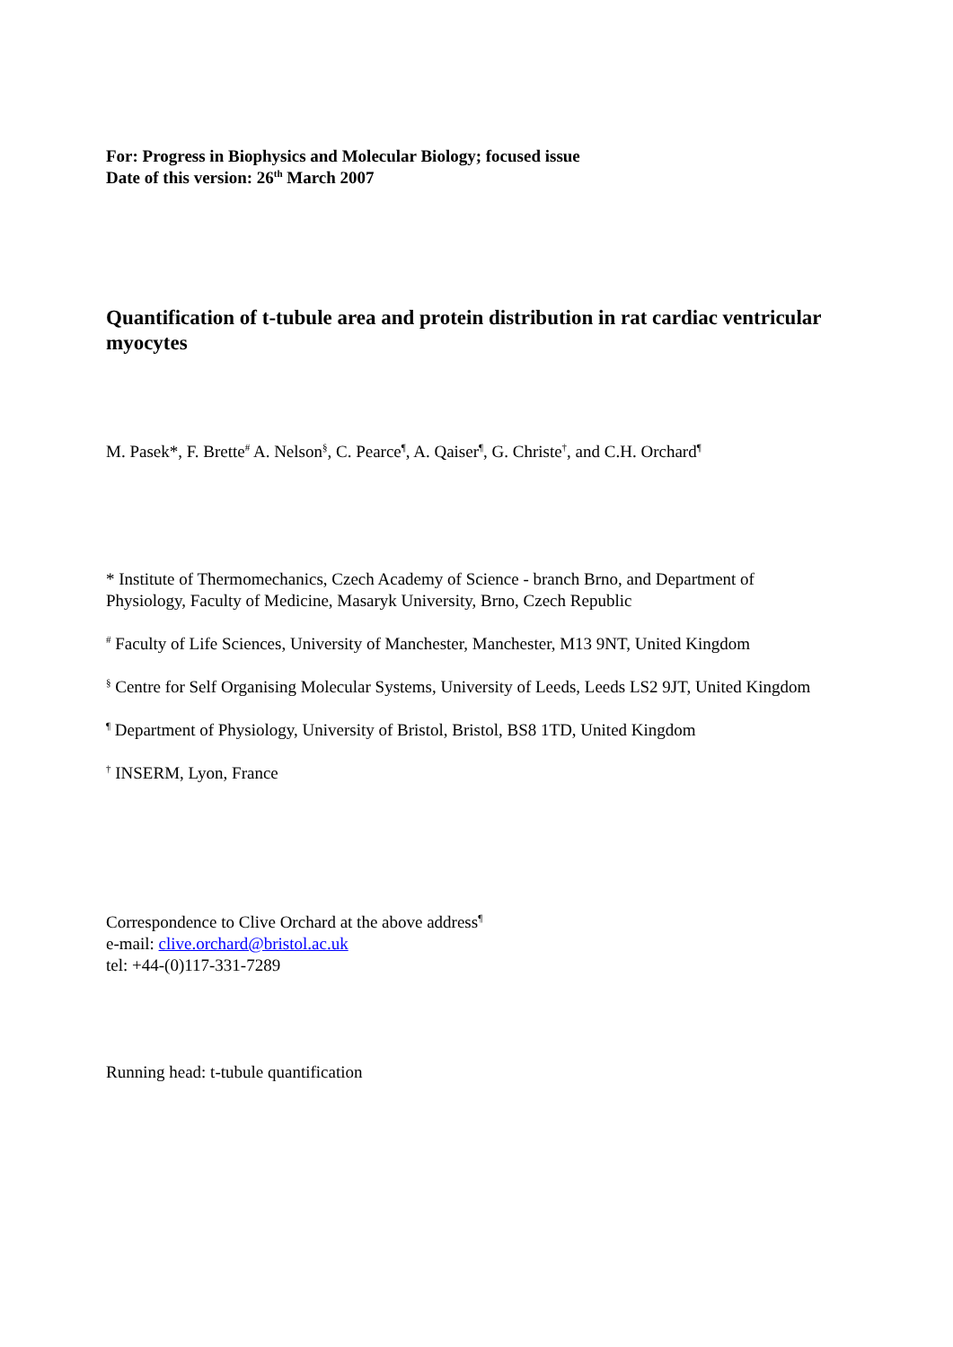For: Progress in Biophysics and Molecular Biology; focused issue
Date of this version: 26<sup>th</sup> March 2007
Quantification of t-tubule area and protein distribution in rat cardiac ventricular myocytes
M. Pasek*, F. Brette<sup>#</sup> A. Nelson<sup>§</sup>, C. Pearce<sup>¶</sup>, A. Qaiser<sup>¶</sup>, G. Christe<sup>†</sup>, and C.H. Orchard<sup>¶</sup>
* Institute of Thermomechanics, Czech Academy of Science - branch Brno, and Department of Physiology, Faculty of Medicine, Masaryk University, Brno, Czech Republic
<sup>#</sup> Faculty of Life Sciences, University of Manchester, Manchester, M13 9NT, United Kingdom
<sup>§</sup> Centre for Self Organising Molecular Systems, University of Leeds, Leeds LS2 9JT, United Kingdom
<sup>¶</sup> Department of Physiology, University of Bristol, Bristol, BS8 1TD, United Kingdom
<sup>†</sup> INSERM, Lyon, France
Correspondence to Clive Orchard at the above address<sup>¶</sup>
e-mail: clive.orchard@bristol.ac.uk
tel: +44-(0)117-331-7289
Running head: t-tubule quantification